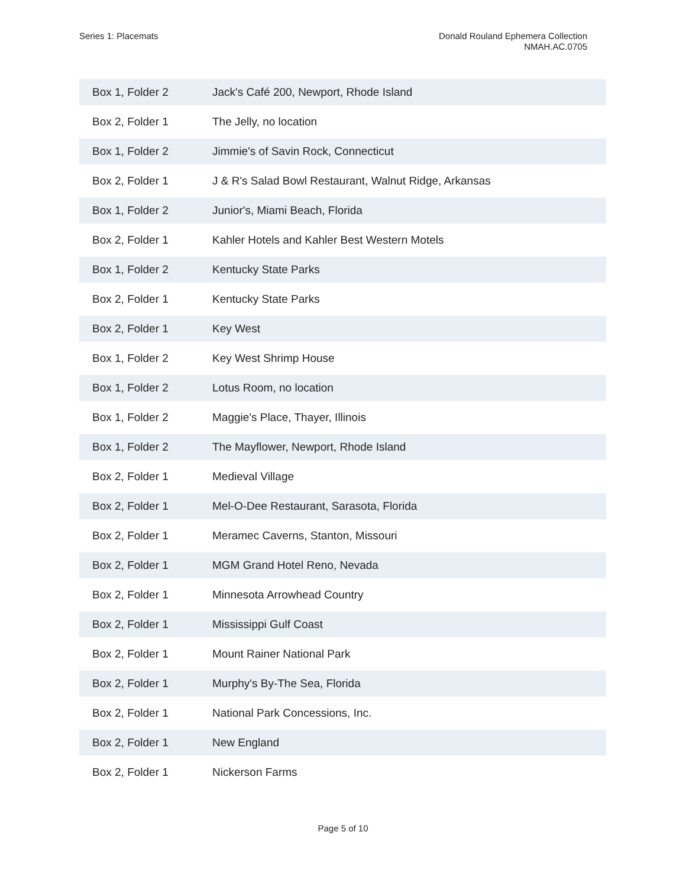Series 1: Placemats Donald Rouland Ephemera Collection
NMAH.AC.0705
| Box 1, Folder 2 | Jack's Café 200, Newport, Rhode Island |
| Box 2, Folder 1 | The Jelly, no location |
| Box 1, Folder 2 | Jimmie's of Savin Rock, Connecticut |
| Box 2, Folder 1 | J & R's Salad Bowl Restaurant, Walnut Ridge, Arkansas |
| Box 1, Folder 2 | Junior's, Miami Beach, Florida |
| Box 2, Folder 1 | Kahler Hotels and Kahler Best Western Motels |
| Box 1, Folder 2 | Kentucky State Parks |
| Box 2, Folder 1 | Kentucky State Parks |
| Box 2, Folder 1 | Key West |
| Box 1, Folder 2 | Key West Shrimp House |
| Box 1, Folder 2 | Lotus Room, no location |
| Box 1, Folder 2 | Maggie's Place, Thayer, Illinois |
| Box 1, Folder 2 | The Mayflower, Newport, Rhode Island |
| Box 2, Folder 1 | Medieval Village |
| Box 2, Folder 1 | Mel-O-Dee Restaurant, Sarasota, Florida |
| Box 2, Folder 1 | Meramec Caverns, Stanton, Missouri |
| Box 2, Folder 1 | MGM Grand Hotel Reno, Nevada |
| Box 2, Folder 1 | Minnesota Arrowhead Country |
| Box 2, Folder 1 | Mississippi Gulf Coast |
| Box 2, Folder 1 | Mount Rainer National Park |
| Box 2, Folder 1 | Murphy's By-The Sea, Florida |
| Box 2, Folder 1 | National Park Concessions, Inc. |
| Box 2, Folder 1 | New England |
| Box 2, Folder 1 | Nickerson Farms |
Page 5 of 10